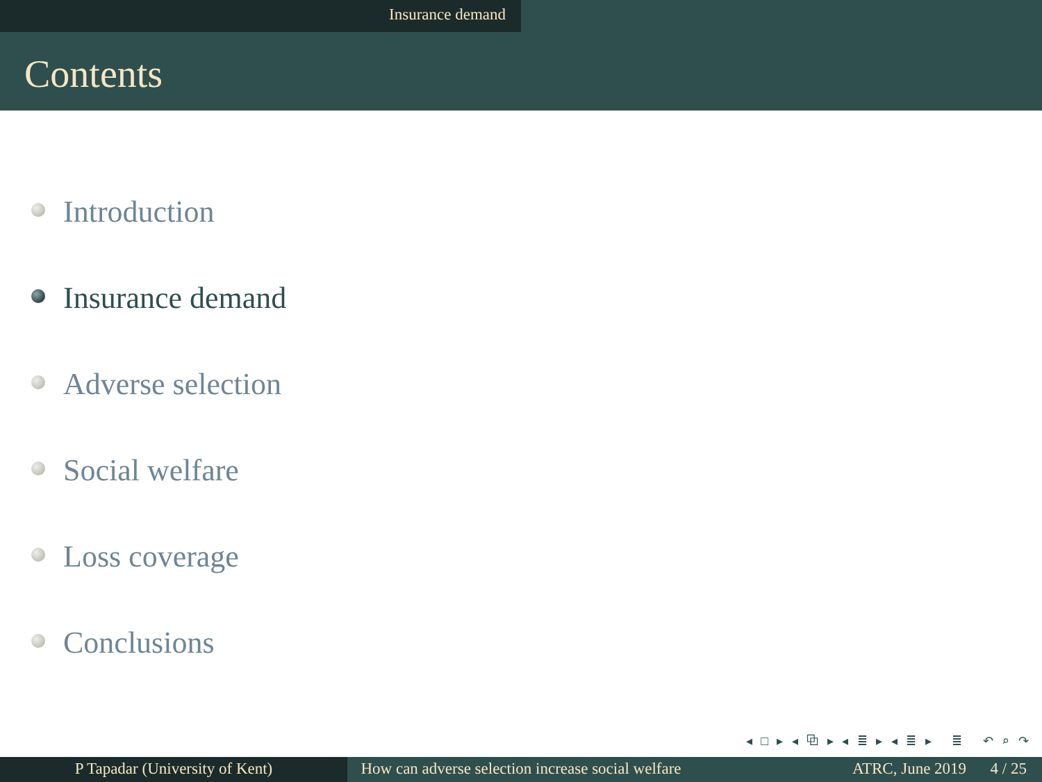Insurance demand
Contents
Introduction
Insurance demand
Adverse selection
Social welfare
Loss coverage
Conclusions
◂ □ ▸ ◂ ⧉ ▸ ◂ ≣ ▸ ◂ ≣ ▸ ≣ ↶ ⌕ ↷
P Tapadar (University of Kent) How can adverse selection increase social welfare
ATRC, June 2019 4 / 25